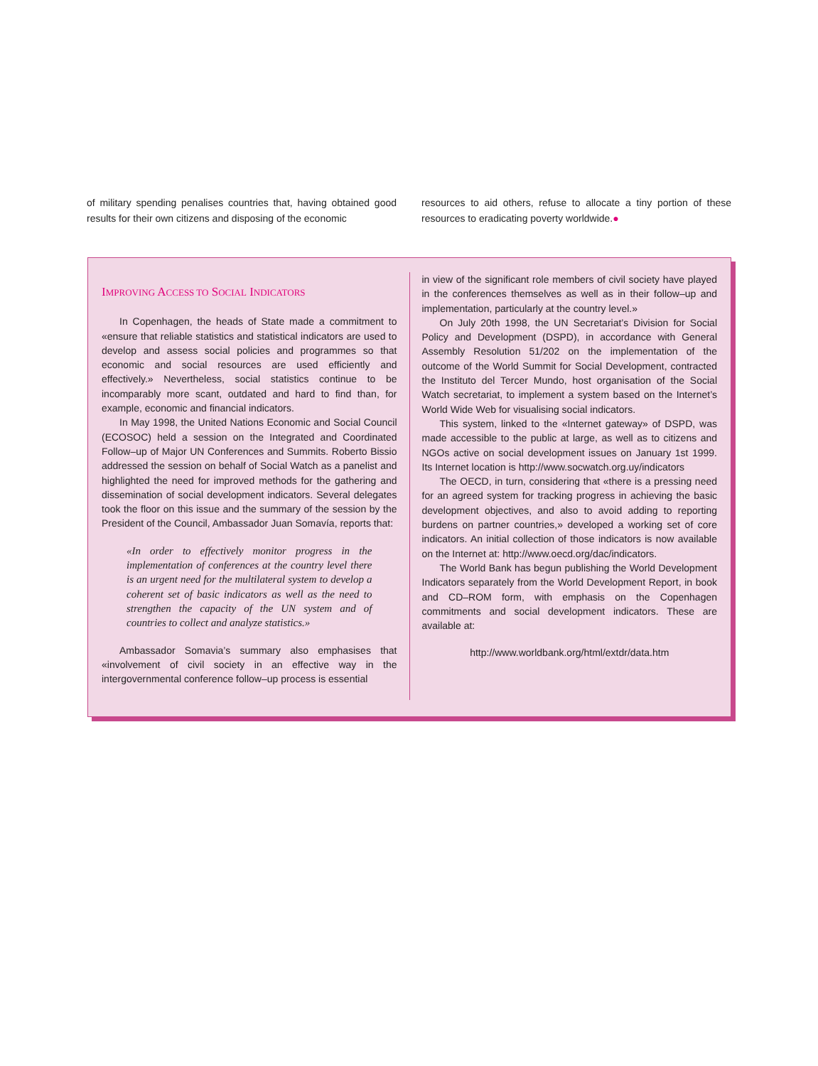of military spending penalises countries that, having obtained good results for their own citizens and disposing of the economic
resources to aid others, refuse to allocate a tiny portion of these resources to eradicating poverty worldwide.●
IMPROVING ACCESS TO SOCIAL INDICATORS
In Copenhagen, the heads of State made a commitment to «ensure that reliable statistics and statistical indicators are used to develop and assess social policies and programmes so that economic and social resources are used efficiently and effectively.» Nevertheless, social statistics continue to be incomparably more scant, outdated and hard to find than, for example, economic and financial indicators.
In May 1998, the United Nations Economic and Social Council (ECOSOC) held a session on the Integrated and Coordinated Follow–up of Major UN Conferences and Summits. Roberto Bissio addressed the session on behalf of Social Watch as a panelist and highlighted the need for improved methods for the gathering and dissemination of social development indicators. Several delegates took the floor on this issue and the summary of the session by the President of the Council, Ambassador Juan Somavía, reports that:
«In order to effectively monitor progress in the implementation of conferences at the country level there is an urgent need for the multilateral system to develop a coherent set of basic indicators as well as the need to strengthen the capacity of the UN system and of countries to collect and analyze statistics.»
Ambassador Somavia’s summary also emphasises that «involvement of civil society in an effective way in the intergovernmental conference follow–up process is essential
in view of the significant role members of civil society have played in the conferences themselves as well as in their follow–up and implementation, particularly at the country level.»
On July 20th 1998, the UN Secretariat’s Division for Social Policy and Development (DSPD), in accordance with General Assembly Resolution 51/202 on the implementation of the outcome of the World Summit for Social Development, contracted the Instituto del Tercer Mundo, host organisation of the Social Watch secretariat, to implement a system based on the Internet’s World Wide Web for visualising social indicators.
This system, linked to the «Internet gateway» of DSPD, was made accessible to the public at large, as well as to citizens and NGOs active on social development issues on January 1st 1999. Its Internet location is http://www.socwatch.org.uy/indicators
The OECD, in turn, considering that «there is a pressing need for an agreed system for tracking progress in achieving the basic development objectives, and also to avoid adding to reporting burdens on partner countries,» developed a working set of core indicators. An initial collection of those indicators is now available on the Internet at: http://www.oecd.org/dac/indicators.
The World Bank has begun publishing the World Development Indicators separately from the World Development Report, in book and CD–ROM form, with emphasis on the Copenhagen commitments and social development indicators. These are available at:
http://www.worldbank.org/html/extdr/data.htm